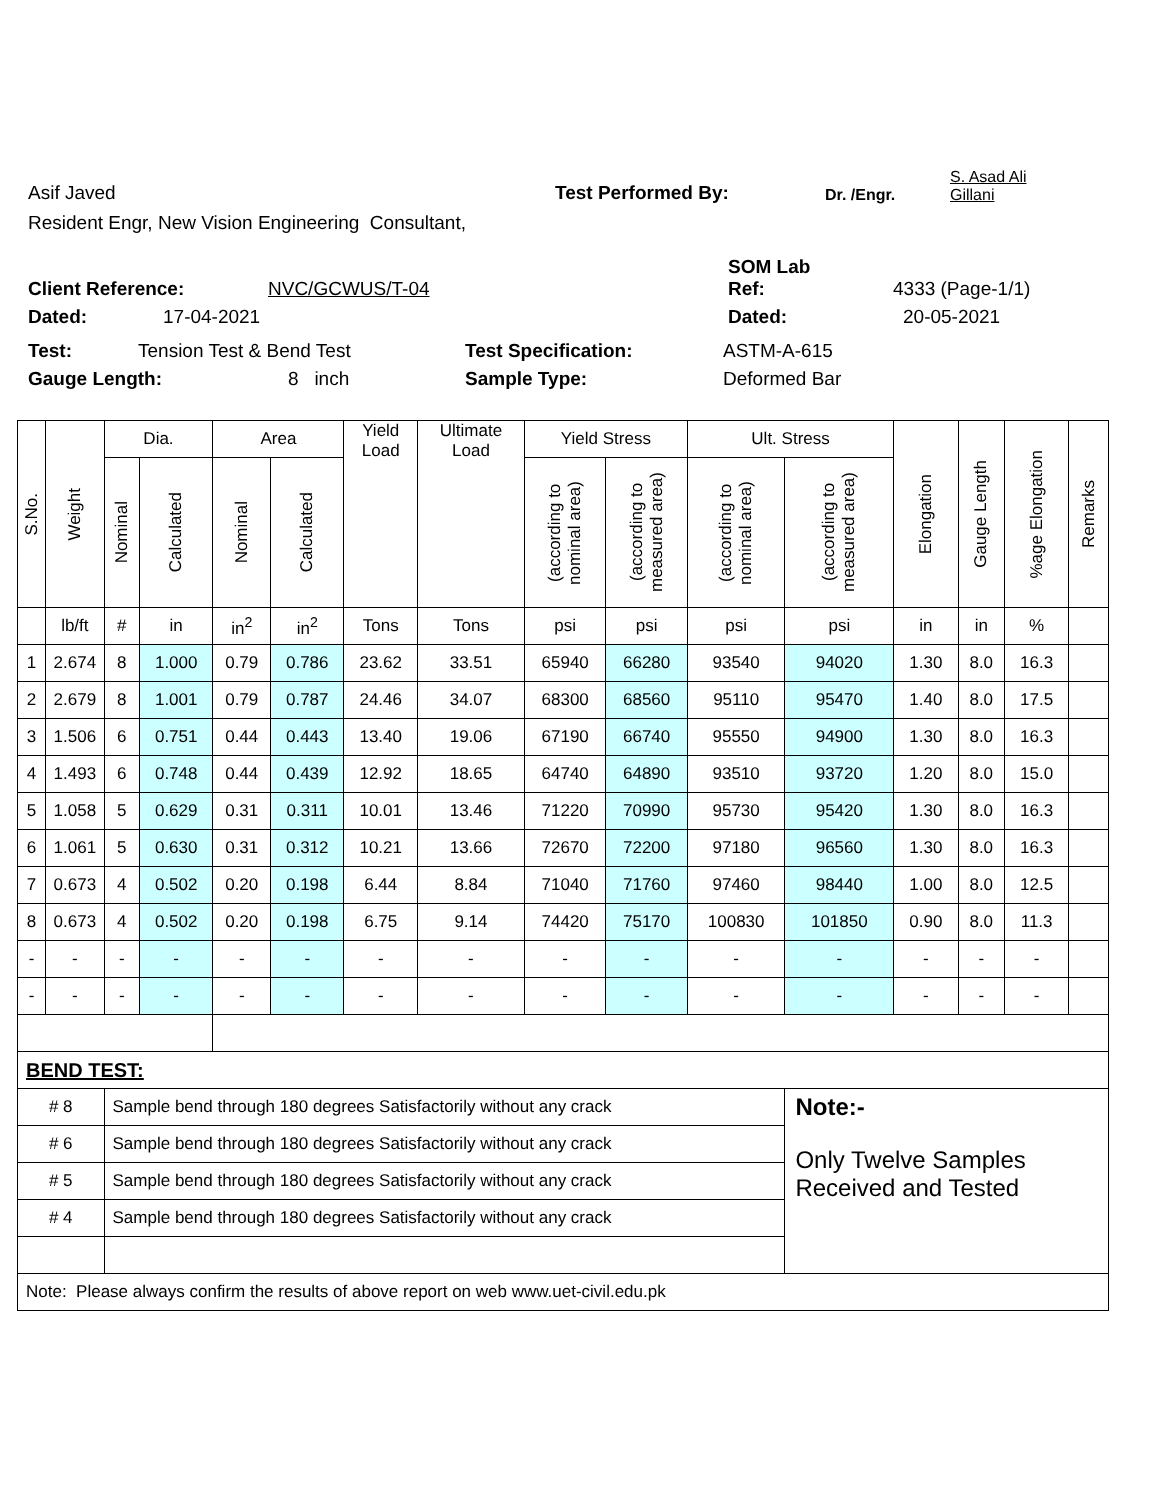Asif Javed Test Performed By: Dr. /Engr. S. Asad Ali
Gillani
Resident Engr, New Vision Engineering Consultant,
Client Reference: NVC/GCWUS/T-04 SOM Lab
Ref: 4333 (Page-1/1)
Dated: 17-04-2021 Dated: 20-05-2021
Test: Tension Test & Bend Test Test Specification: ASTM-A-615
Gauge Length: 8 inch Sample Type: Deformed Bar
| S.No. | Weight | Dia. | | Area | | Yield Load | Ultimate Load | Yield Stress | | Ult. Stress | | Elongation | Gauge Length | %age Elongation | Remarks |
| --- | --- | --- | --- | --- | --- | --- | --- | --- | --- | --- | --- | --- | --- | --- | --- |
| | | Nominal | Calculated | Nominal | Calculated | | | (according to nominal area) | (according to measured area) | (according to nominal area) | (according to measured area) | | | | |
| | lb/ft | # | in | in<sup>2</sup> | in<sup>2</sup> | Tons | Tons | psi | psi | psi | psi | in | in | % | |
| 1 | 2.674 | 8 | 1.000 | 0.79 | 0.786 | 23.62 | 33.51 | 65940 | 66280 | 93540 | 94020 | 1.30 | 8.0 | 16.3 | |
| 2 | 2.679 | 8 | 1.001 | 0.79 | 0.787 | 24.46 | 34.07 | 68300 | 68560 | 95110 | 95470 | 1.40 | 8.0 | 17.5 | |
| 3 | 1.506 | 6 | 0.751 | 0.44 | 0.443 | 13.40 | 19.06 | 67190 | 66740 | 95550 | 94900 | 1.30 | 8.0 | 16.3 | |
| 4 | 1.493 | 6 | 0.748 | 0.44 | 0.439 | 12.92 | 18.65 | 64740 | 64890 | 93510 | 93720 | 1.20 | 8.0 | 15.0 | |
| 5 | 1.058 | 5 | 0.629 | 0.31 | 0.311 | 10.01 | 13.46 | 71220 | 70990 | 95730 | 95420 | 1.30 | 8.0 | 16.3 | |
| 6 | 1.061 | 5 | 0.630 | 0.31 | 0.312 | 10.21 | 13.66 | 72670 | 72200 | 97180 | 96560 | 1.30 | 8.0 | 16.3 | |
| 7 | 0.673 | 4 | 0.502 | 0.20 | 0.198 | 6.44 | 8.84 | 71040 | 71760 | 97460 | 98440 | 1.00 | 8.0 | 12.5 | |
| 8 | 0.673 | 4 | 0.502 | 0.20 | 0.198 | 6.75 | 9.14 | 74420 | 75170 | 100830 | 101850 | 0.90 | 8.0 | 11.3 | |
| - | - | - | - | - | - | - | - | - | - | - | - | - | - | - | |
| - | - | - | - | - | - | - | - | - | - | - | - | - | - | - | |
| BEND TEST: | | | | | | | | | | | | | | | |
| # 8 | | Sample bend through 180 degrees Satisfactorily without any crack | | | | | | | | | Note:- | | | | |
| # 6 | | Sample bend through 180 degrees Satisfactorily without any crack | | | | | | | | | Only Twelve Samples Received and Tested | | | | |
| # 5 | | Sample bend through 180 degrees Satisfactorily without any crack | | | | | | | | | | | | | |
| # 4 | | Sample bend through 180 degrees Satisfactorily without any crack | | | | | | | | | | | | | |
| Note: Please always confirm the results of above report on web www.uet-civil.edu.pk | | | | | | | | | | | | | | | |